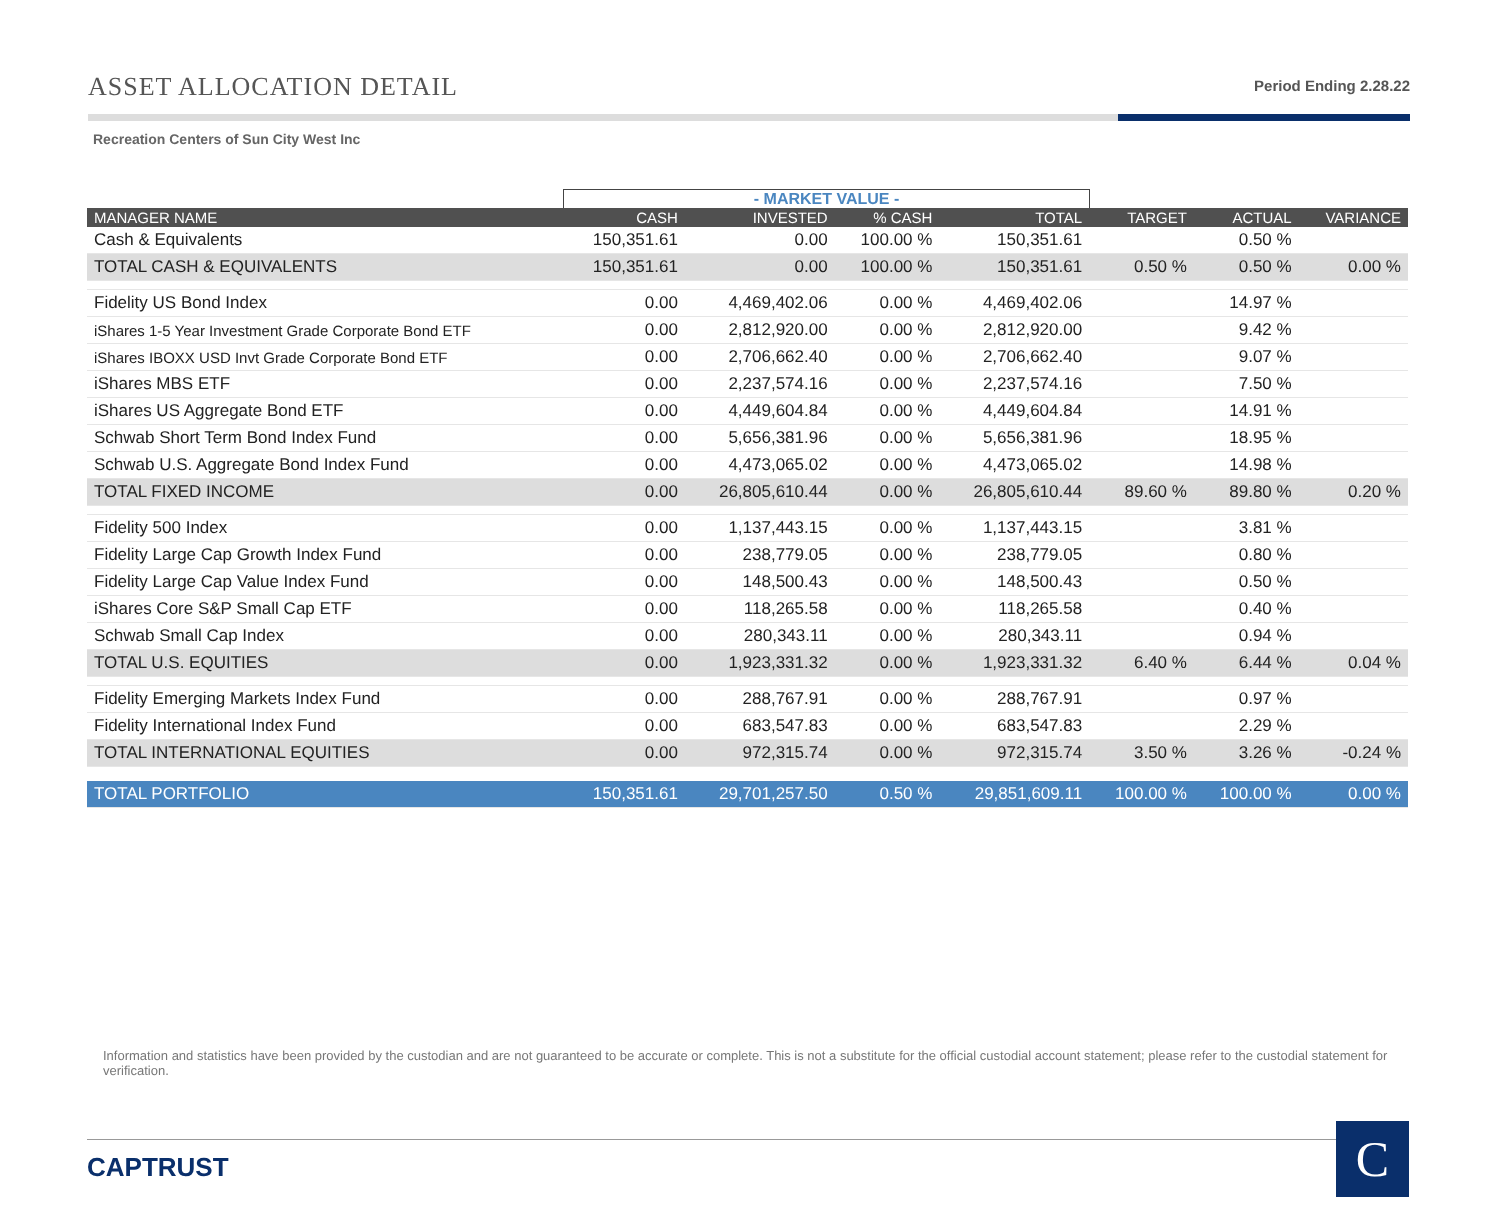ASSET ALLOCATION DETAIL
Period Ending 2.28.22
Recreation Centers of Sun City West Inc
| | - MARKET VALUE - | | | | | | |
| --- | --- | --- | --- | --- | --- | --- | --- |
| MANAGER NAME | CASH | INVESTED | % CASH | TOTAL | TARGET | ACTUAL | VARIANCE |
| Cash & Equivalents | 150,351.61 | 0.00 | 100.00 % | 150,351.61 | | 0.50 % | |
| TOTAL CASH & EQUIVALENTS | 150,351.61 | 0.00 | 100.00 % | 150,351.61 | 0.50 % | 0.50 % | 0.00 % |
| Fidelity US Bond Index | 0.00 | 4,469,402.06 | 0.00 % | 4,469,402.06 | | 14.97 % | |
| iShares 1-5 Year Investment Grade Corporate Bond ETF | 0.00 | 2,812,920.00 | 0.00 % | 2,812,920.00 | | 9.42 % | |
| iShares IBOXX USD Invt Grade Corporate Bond ETF | 0.00 | 2,706,662.40 | 0.00 % | 2,706,662.40 | | 9.07 % | |
| iShares MBS ETF | 0.00 | 2,237,574.16 | 0.00 % | 2,237,574.16 | | 7.50 % | |
| iShares US Aggregate Bond ETF | 0.00 | 4,449,604.84 | 0.00 % | 4,449,604.84 | | 14.91 % | |
| Schwab Short Term Bond Index Fund | 0.00 | 5,656,381.96 | 0.00 % | 5,656,381.96 | | 18.95 % | |
| Schwab U.S. Aggregate Bond Index Fund | 0.00 | 4,473,065.02 | 0.00 % | 4,473,065.02 | | 14.98 % | |
| TOTAL FIXED INCOME | 0.00 | 26,805,610.44 | 0.00 % | 26,805,610.44 | 89.60 % | 89.80 % | 0.20 % |
| Fidelity 500 Index | 0.00 | 1,137,443.15 | 0.00 % | 1,137,443.15 | | 3.81 % | |
| Fidelity Large Cap Growth Index Fund | 0.00 | 238,779.05 | 0.00 % | 238,779.05 | | 0.80 % | |
| Fidelity Large Cap Value Index Fund | 0.00 | 148,500.43 | 0.00 % | 148,500.43 | | 0.50 % | |
| iShares Core S&P Small Cap ETF | 0.00 | 118,265.58 | 0.00 % | 118,265.58 | | 0.40 % | |
| Schwab Small Cap Index | 0.00 | 280,343.11 | 0.00 % | 280,343.11 | | 0.94 % | |
| TOTAL U.S. EQUITIES | 0.00 | 1,923,331.32 | 0.00 % | 1,923,331.32 | 6.40 % | 6.44 % | 0.04 % |
| Fidelity Emerging Markets Index Fund | 0.00 | 288,767.91 | 0.00 % | 288,767.91 | | 0.97 % | |
| Fidelity International Index Fund | 0.00 | 683,547.83 | 0.00 % | 683,547.83 | | 2.29 % | |
| TOTAL INTERNATIONAL EQUITIES | 0.00 | 972,315.74 | 0.00 % | 972,315.74 | 3.50 % | 3.26 % | -0.24 % |
| TOTAL PORTFOLIO | 150,351.61 | 29,701,257.50 | 0.50 % | 29,851,609.11 | 100.00 % | 100.00 % | 0.00 % |
Information and statistics have been provided by the custodian and are not guaranteed to be accurate or complete. This is not a substitute for the official custodial account statement; please refer to the custodial statement for verification.
CAPTRUST C